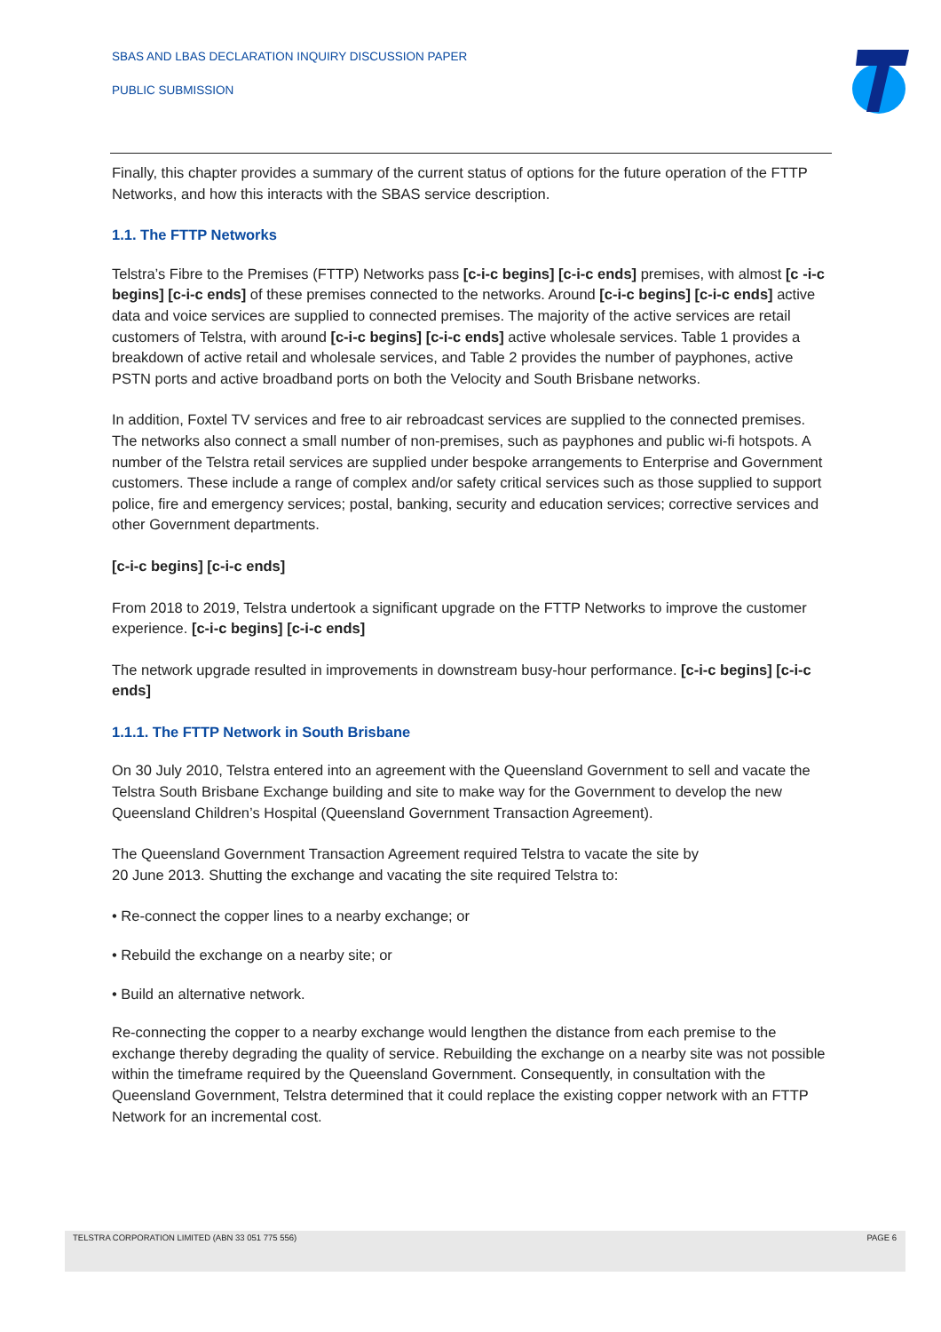SBAS AND LBAS DECLARATION INQUIRY DISCUSSION PAPER
PUBLIC SUBMISSION
Finally, this chapter provides a summary of the current status of options for the future operation of the FTTP Networks, and how this interacts with the SBAS service description.
1.1. The FTTP Networks
Telstra’s Fibre to the Premises (FTTP) Networks pass [c-i-c begins] [c-i-c ends] premises, with almost [c -i-c begins] [c-i-c ends] of these premises connected to the networks. Around [c-i-c begins] [c-i-c ends] active data and voice services are supplied to connected premises. The majority of the active services are retail customers of Telstra, with around [c-i-c begins] [c-i-c ends] active wholesale services. Table 1 provides a breakdown of active retail and wholesale services, and Table 2 provides the number of payphones, active PSTN ports and active broadband ports on both the Velocity and South Brisbane networks.
In addition, Foxtel TV services and free to air rebroadcast services are supplied to the connected premises. The networks also connect a small number of non-premises, such as payphones and public wi-fi hotspots. A number of the Telstra retail services are supplied under bespoke arrangements to Enterprise and Government customers. These include a range of complex and/or safety critical services such as those supplied to support police, fire and emergency services; postal, banking, security and education services; corrective services and other Government departments.
[c-i-c begins] [c-i-c ends]
From 2018 to 2019, Telstra undertook a significant upgrade on the FTTP Networks to improve the customer experience. [c-i-c begins] [c-i-c ends]
The network upgrade resulted in improvements in downstream busy-hour performance. [c-i-c begins] [c-i-c ends]
1.1.1. The FTTP Network in South Brisbane
On 30 July 2010, Telstra entered into an agreement with the Queensland Government to sell and vacate the Telstra South Brisbane Exchange building and site to make way for the Government to develop the new Queensland Children’s Hospital (Queensland Government Transaction Agreement).
The Queensland Government Transaction Agreement required Telstra to vacate the site by
20 June 2013. Shutting the exchange and vacating the site required Telstra to:
• Re-connect the copper lines to a nearby exchange; or
• Rebuild the exchange on a nearby site; or
• Build an alternative network.
Re-connecting the copper to a nearby exchange would lengthen the distance from each premise to the exchange thereby degrading the quality of service. Rebuilding the exchange on a nearby site was not possible within the timeframe required by the Queensland Government. Consequently, in consultation with the Queensland Government, Telstra determined that it could replace the existing copper network with an FTTP Network for an incremental cost.
TELSTRA CORPORATION LIMITED (ABN 33 051 775 556) PAGE 6